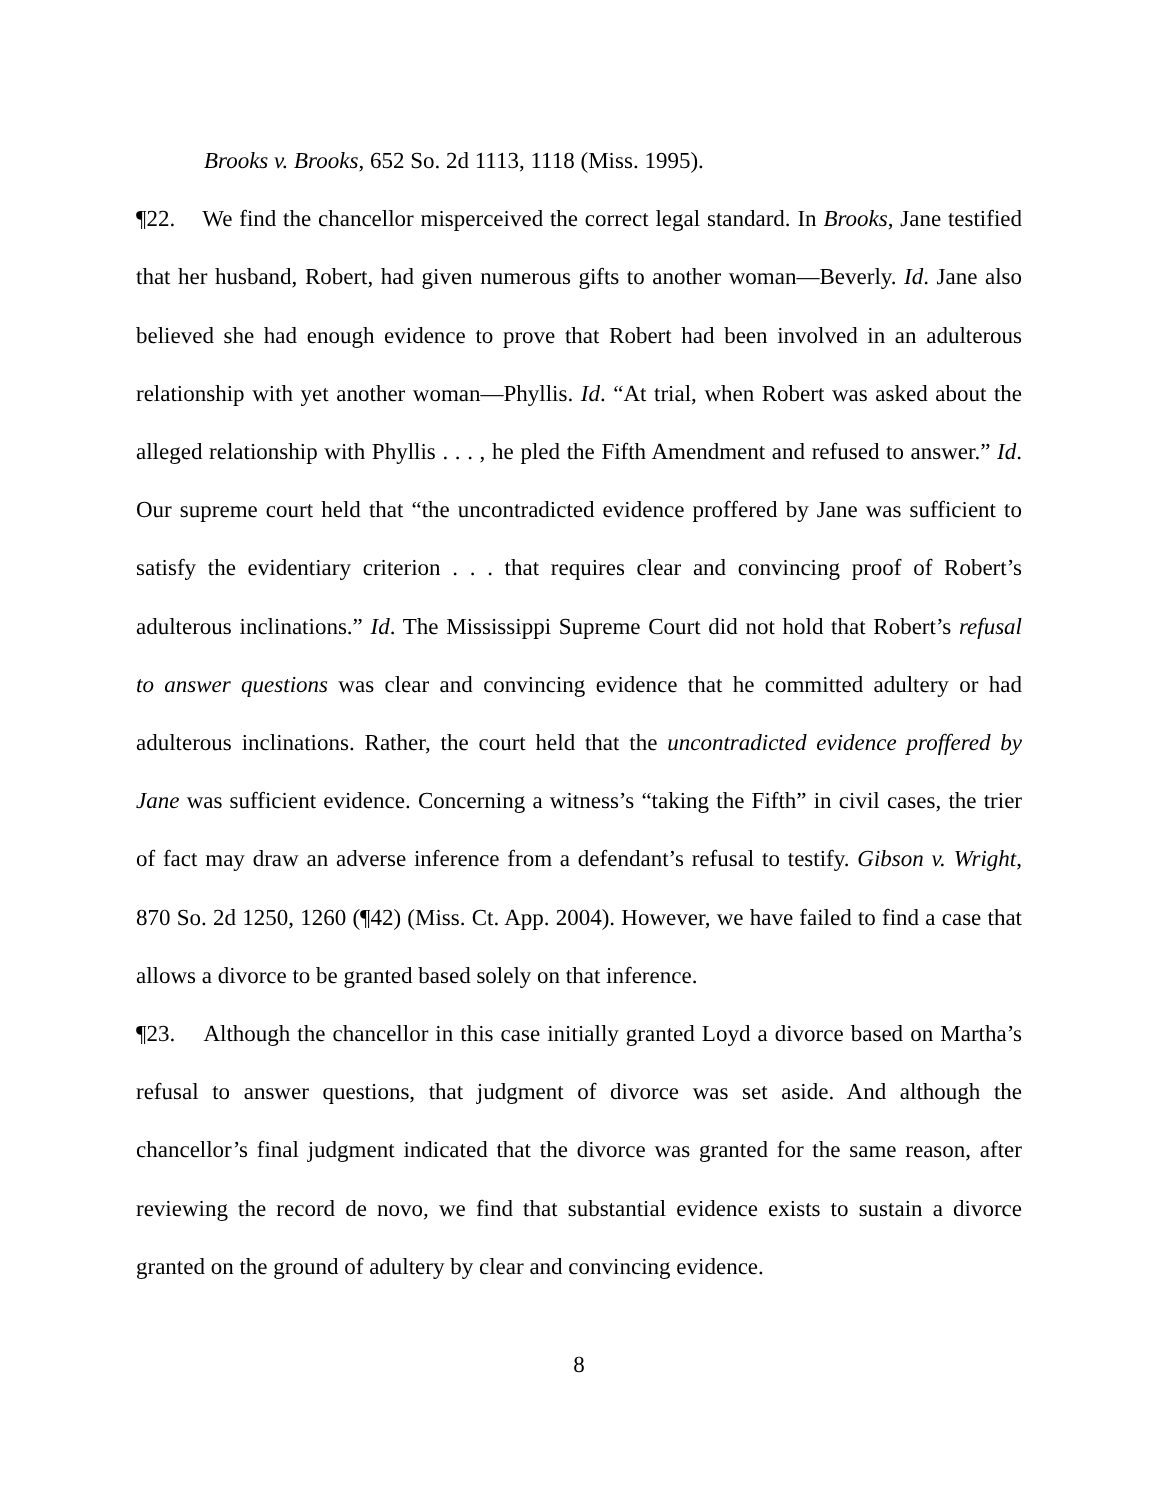Brooks v. Brooks, 652 So. 2d 1113, 1118 (Miss. 1995).
¶22. We find the chancellor misperceived the correct legal standard. In Brooks, Jane testified that her husband, Robert, had given numerous gifts to another woman—Beverly. Id. Jane also believed she had enough evidence to prove that Robert had been involved in an adulterous relationship with yet another woman—Phyllis. Id. “At trial, when Robert was asked about the alleged relationship with Phyllis . . . , he pled the Fifth Amendment and refused to answer.” Id. Our supreme court held that “the uncontradicted evidence proffered by Jane was sufficient to satisfy the evidentiary criterion . . . that requires clear and convincing proof of Robert’s adulterous inclinations.” Id. The Mississippi Supreme Court did not hold that Robert’s refusal to answer questions was clear and convincing evidence that he committed adultery or had adulterous inclinations. Rather, the court held that the uncontradicted evidence proffered by Jane was sufficient evidence. Concerning a witness’s “taking the Fifth” in civil cases, the trier of fact may draw an adverse inference from a defendant’s refusal to testify. Gibson v. Wright, 870 So. 2d 1250, 1260 (¶42) (Miss. Ct. App. 2004). However, we have failed to find a case that allows a divorce to be granted based solely on that inference.
¶23. Although the chancellor in this case initially granted Loyd a divorce based on Martha’s refusal to answer questions, that judgment of divorce was set aside. And although the chancellor’s final judgment indicated that the divorce was granted for the same reason, after reviewing the record de novo, we find that substantial evidence exists to sustain a divorce granted on the ground of adultery by clear and convincing evidence.
8